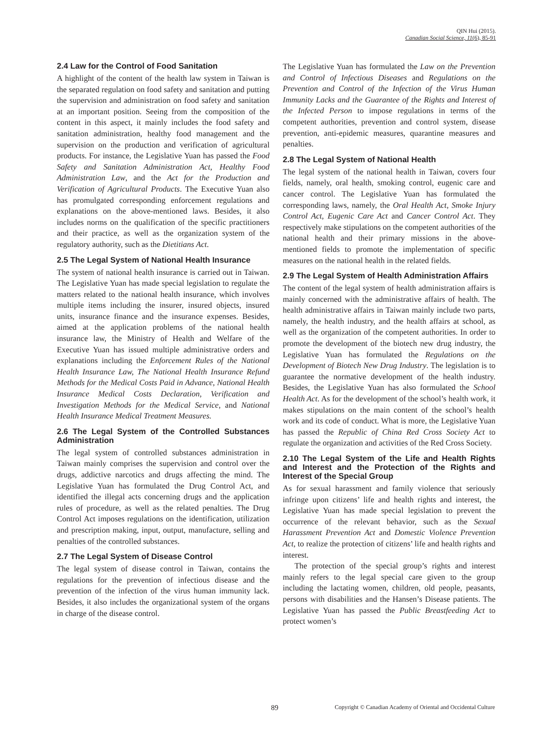QIN Hui (2015).
Canadian Social Science, 11(6), 85-91
2.4 Law for the Control of Food Sanitation
A highlight of the content of the health law system in Taiwan is the separated regulation on food safety and sanitation and putting the supervision and administration on food safety and sanitation at an important position. Seeing from the composition of the content in this aspect, it mainly includes the food safety and sanitation administration, healthy food management and the supervision on the production and verification of agricultural products. For instance, the Legislative Yuan has passed the Food Safety and Sanitation Administration Act, Healthy Food Administration Law, and the Act for the Production and Verification of Agricultural Products. The Executive Yuan also has promulgated corresponding enforcement regulations and explanations on the above-mentioned laws. Besides, it also includes norms on the qualification of the specific practitioners and their practice, as well as the organization system of the regulatory authority, such as the Dietitians Act.
2.5 The Legal System of National Health Insurance
The system of national health insurance is carried out in Taiwan. The Legislative Yuan has made special legislation to regulate the matters related to the national health insurance, which involves multiple items including the insurer, insured objects, insured units, insurance finance and the insurance expenses. Besides, aimed at the application problems of the national health insurance law, the Ministry of Health and Welfare of the Executive Yuan has issued multiple administrative orders and explanations including the Enforcement Rules of the National Health Insurance Law, The National Health Insurance Refund Methods for the Medical Costs Paid in Advance, National Health Insurance Medical Costs Declaration, Verification and Investigation Methods for the Medical Service, and National Health Insurance Medical Treatment Measures.
2.6 The Legal System of the Controlled Substances Administration
The legal system of controlled substances administration in Taiwan mainly comprises the supervision and control over the drugs, addictive narcotics and drugs affecting the mind. The Legislative Yuan has formulated the Drug Control Act, and identified the illegal acts concerning drugs and the application rules of procedure, as well as the related penalties. The Drug Control Act imposes regulations on the identification, utilization and prescription making, input, output, manufacture, selling and penalties of the controlled substances.
2.7 The Legal System of Disease Control
The legal system of disease control in Taiwan, contains the regulations for the prevention of infectious disease and the prevention of the infection of the virus human immunity lack. Besides, it also includes the organizational system of the organs in charge of the disease control.
The Legislative Yuan has formulated the Law on the Prevention and Control of Infectious Diseases and Regulations on the Prevention and Control of the Infection of the Virus Human Immunity Lacks and the Guarantee of the Rights and Interest of the Infected Person to impose regulations in terms of the competent authorities, prevention and control system, disease prevention, anti-epidemic measures, quarantine measures and penalties.
2.8 The Legal System of National Health
The legal system of the national health in Taiwan, covers four fields, namely, oral health, smoking control, eugenic care and cancer control. The Legislative Yuan has formulated the corresponding laws, namely, the Oral Health Act, Smoke Injury Control Act, Eugenic Care Act and Cancer Control Act. They respectively make stipulations on the competent authorities of the national health and their primary missions in the above-mentioned fields to promote the implementation of specific measures on the national health in the related fields.
2.9 The Legal System of Health Administration Affairs
The content of the legal system of health administration affairs is mainly concerned with the administrative affairs of health. The health administrative affairs in Taiwan mainly include two parts, namely, the health industry, and the health affairs at school, as well as the organization of the competent authorities. In order to promote the development of the biotech new drug industry, the Legislative Yuan has formulated the Regulations on the Development of Biotech New Drug Industry. The legislation is to guarantee the normative development of the health industry. Besides, the Legislative Yuan has also formulated the School Health Act. As for the development of the school’s health work, it makes stipulations on the main content of the school’s health work and its code of conduct. What is more, the Legislative Yuan has passed the Republic of China Red Cross Society Act to regulate the organization and activities of the Red Cross Society.
2.10 The Legal System of the Life and Health Rights and Interest and the Protection of the Rights and Interest of the Special Group
As for sexual harassment and family violence that seriously infringe upon citizens’ life and health rights and interest, the Legislative Yuan has made special legislation to prevent the occurrence of the relevant behavior, such as the Sexual Harassment Prevention Act and Domestic Violence Prevention Act, to realize the protection of citizens’ life and health rights and interest.
The protection of the special group’s rights and interest mainly refers to the legal special care given to the group including the lactating women, children, old people, peasants, persons with disabilities and the Hansen’s Disease patients. The Legislative Yuan has passed the Public Breastfeeding Act to protect women’s
89 Copyright © Canadian Academy of Oriental and Occidental Culture